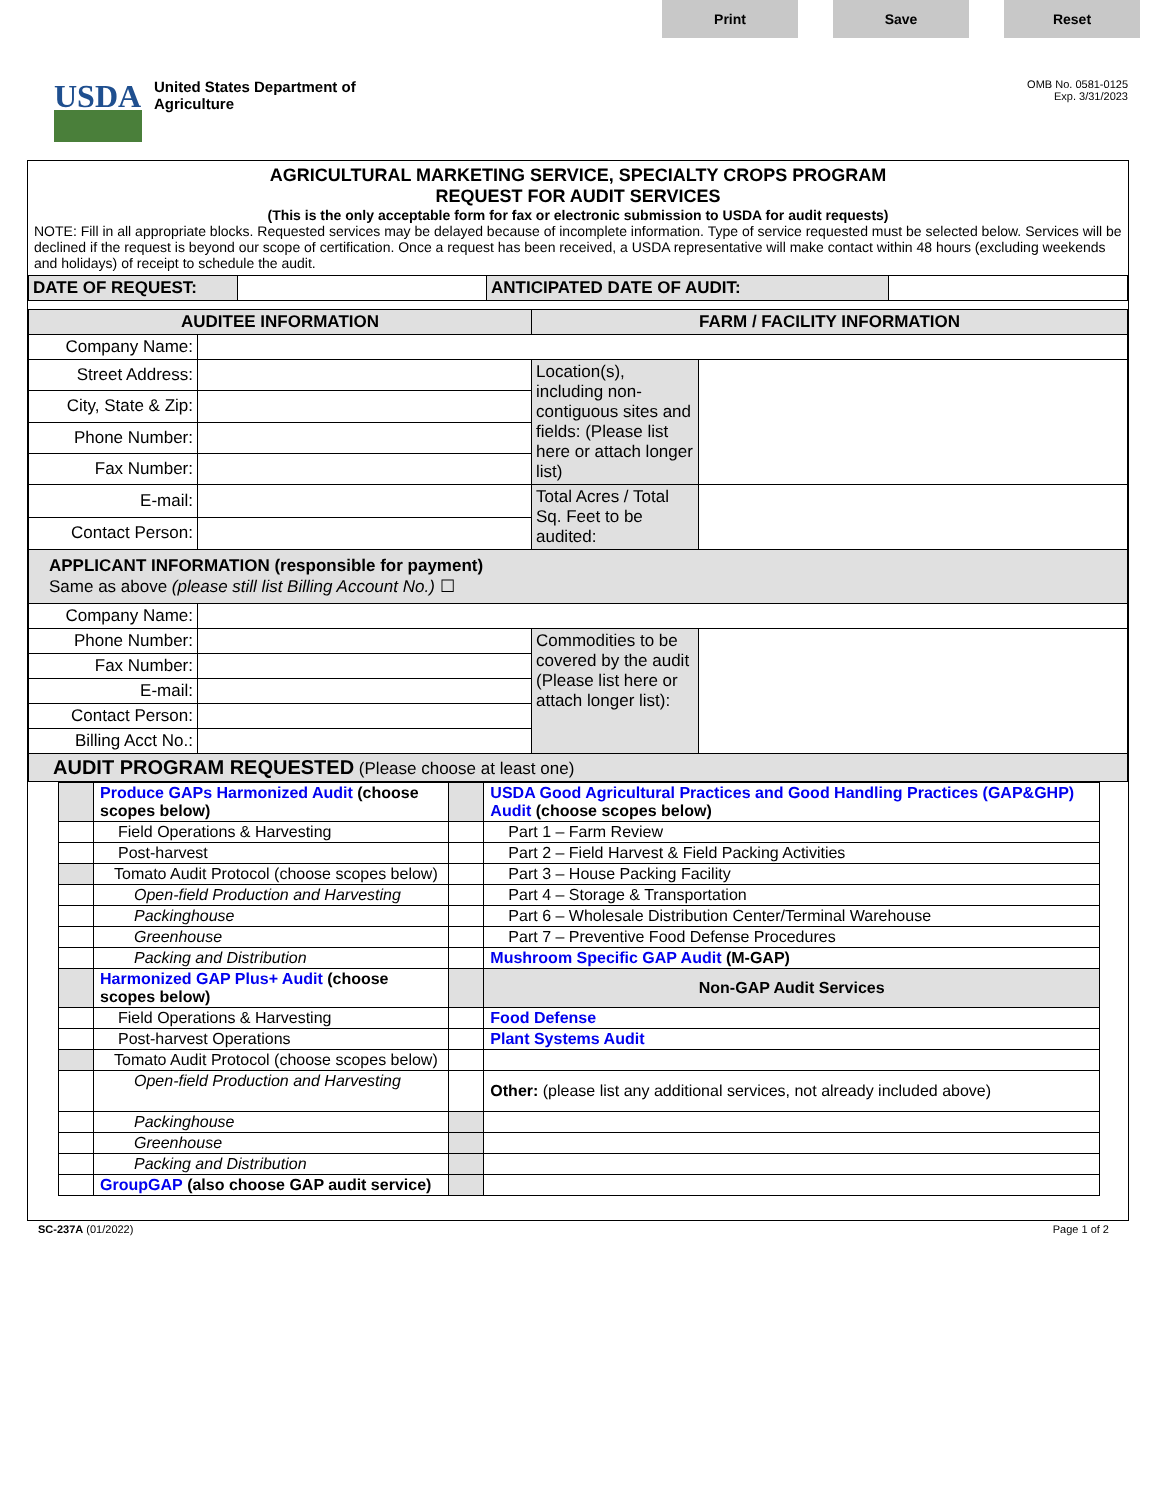Print Save Reset
USDA
United States Department of
Agriculture
OMB No. 0581-0125
Exp. 3/31/2023
AGRICULTURAL MARKETING SERVICE, SPECIALTY CROPS PROGRAM
REQUEST FOR AUDIT SERVICES
(This is the only acceptable form for fax or electronic submission to USDA for audit requests)
NOTE: Fill in all appropriate blocks. Requested services may be delayed because of incomplete information. Type of service requested must be selected below. Services will be declined if the request is beyond our scope of certification. Once a request has been received, a USDA representative will make contact within 48 hours (excluding weekends and holidays) of receipt to schedule the audit.
| DATE OF REQUEST: | | ANTICIPATED DATE OF AUDIT: | |
| AUDITEE INFORMATION | | FARM / FACILITY INFORMATION | |
| --- | --- | --- | --- |
| Company Name: | | | |
| Street Address: | | Location(s), including non-contiguous sites and fields: (Please list here or attach longer list) | |
| City, State & Zip: | | | |
| Phone Number: | | | |
| Fax Number: | | | |
| E-mail: | | Total Acres / Total Sq. Feet to be audited: | |
| Contact Person: | | | |
| APPLICANT INFORMATION (responsible for payment) Same as above (please still list Billing Account No.) ☐ | | | |
| Company Name: | | | |
| Phone Number: | | Commodities to be covered by the audit (Please list here or attach longer list): | |
| Fax Number: | | | |
| E-mail: | | | |
| Contact Person: | | | |
| Billing Acct No.: | | | |
| AUDIT PROGRAM REQUESTED (Please choose at least one) | | | |
| | Produce GAPs Harmonized Audit (choose scopes below) | | USDA Good Agricultural Practices and Good Handling Practices (GAP&GHP) Audit (choose scopes below) |
| | Field Operations & Harvesting | | Part 1 – Farm Review |
| | Post-harvest | | Part 2 – Field Harvest & Field Packing Activities |
| | Tomato Audit Protocol (choose scopes below) | | Part 3 – House Packing Facility |
| | Open-field Production and Harvesting | | Part 4 – Storage & Transportation |
| | Packinghouse | | Part 6 – Wholesale Distribution Center/Terminal Warehouse |
| | Greenhouse | | Part 7 – Preventive Food Defense Procedures |
| | Packing and Distribution | | Mushroom Specific GAP Audit (M-GAP) |
| | Harmonized GAP Plus+ Audit (choose scopes below) | | Non-GAP Audit Services |
| | Field Operations & Harvesting | | Food Defense |
| | Post-harvest Operations | | Plant Systems Audit |
| | Tomato Audit Protocol (choose scopes below) | | |
| | Open-field Production and Harvesting | | Other: (please list any additional services, not already included above) |
| | Packinghouse | | |
| | Greenhouse | | |
| | Packing and Distribution | | |
| | GroupGAP (also choose GAP audit service) | | |
SC-237A (01/2022) Page 1 of 2